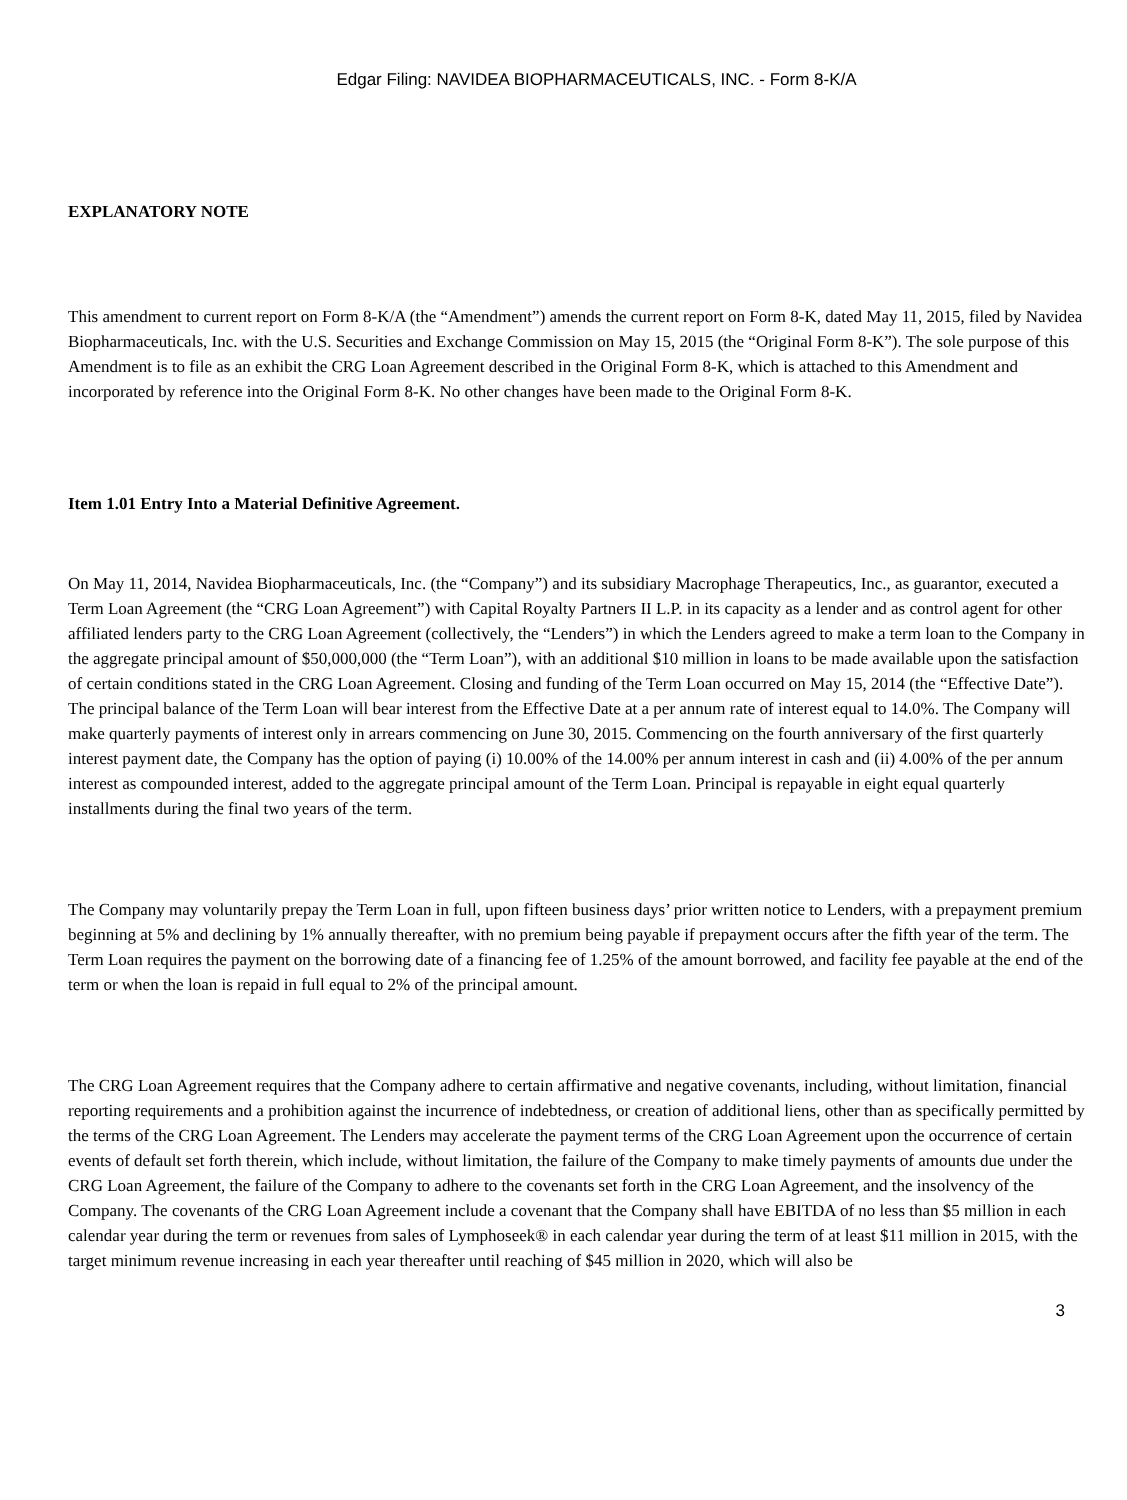Edgar Filing: NAVIDEA BIOPHARMACEUTICALS, INC. - Form 8-K/A
EXPLANATORY NOTE
This amendment to current report on Form 8-K/A (the “Amendment”) amends the current report on Form 8-K, dated May 11, 2015, filed by Navidea Biopharmaceuticals, Inc. with the U.S. Securities and Exchange Commission on May 15, 2015 (the “Original Form 8-K”). The sole purpose of this Amendment is to file as an exhibit the CRG Loan Agreement described in the Original Form 8-K, which is attached to this Amendment and incorporated by reference into the Original Form 8-K. No other changes have been made to the Original Form 8-K.
Item 1.01 Entry Into a Material Definitive Agreement.
On May 11, 2014, Navidea Biopharmaceuticals, Inc. (the “Company”) and its subsidiary Macrophage Therapeutics, Inc., as guarantor, executed a Term Loan Agreement (the “CRG Loan Agreement”) with Capital Royalty Partners II L.P. in its capacity as a lender and as control agent for other affiliated lenders party to the CRG Loan Agreement (collectively, the “Lenders”) in which the Lenders agreed to make a term loan to the Company in the aggregate principal amount of $50,000,000 (the “Term Loan”), with an additional $10 million in loans to be made available upon the satisfaction of certain conditions stated in the CRG Loan Agreement. Closing and funding of the Term Loan occurred on May 15, 2014 (the “Effective Date”). The principal balance of the Term Loan will bear interest from the Effective Date at a per annum rate of interest equal to 14.0%. The Company will make quarterly payments of interest only in arrears commencing on June 30, 2015. Commencing on the fourth anniversary of the first quarterly interest payment date, the Company has the option of paying (i) 10.00% of the 14.00% per annum interest in cash and (ii) 4.00% of the per annum interest as compounded interest, added to the aggregate principal amount of the Term Loan. Principal is repayable in eight equal quarterly installments during the final two years of the term.
The Company may voluntarily prepay the Term Loan in full, upon fifteen business days’ prior written notice to Lenders, with a prepayment premium beginning at 5% and declining by 1% annually thereafter, with no premium being payable if prepayment occurs after the fifth year of the term. The Term Loan requires the payment on the borrowing date of a financing fee of 1.25% of the amount borrowed, and facility fee payable at the end of the term or when the loan is repaid in full equal to 2% of the principal amount.
The CRG Loan Agreement requires that the Company adhere to certain affirmative and negative covenants, including, without limitation, financial reporting requirements and a prohibition against the incurrence of indebtedness, or creation of additional liens, other than as specifically permitted by the terms of the CRG Loan Agreement. The Lenders may accelerate the payment terms of the CRG Loan Agreement upon the occurrence of certain events of default set forth therein, which include, without limitation, the failure of the Company to make timely payments of amounts due under the CRG Loan Agreement, the failure of the Company to adhere to the covenants set forth in the CRG Loan Agreement, and the insolvency of the Company. The covenants of the CRG Loan Agreement include a covenant that the Company shall have EBITDA of no less than $5 million in each calendar year during the term or revenues from sales of Lymphoseek® in each calendar year during the term of at least $11 million in 2015, with the target minimum revenue increasing in each year thereafter until reaching of $45 million in 2020, which will also be
3